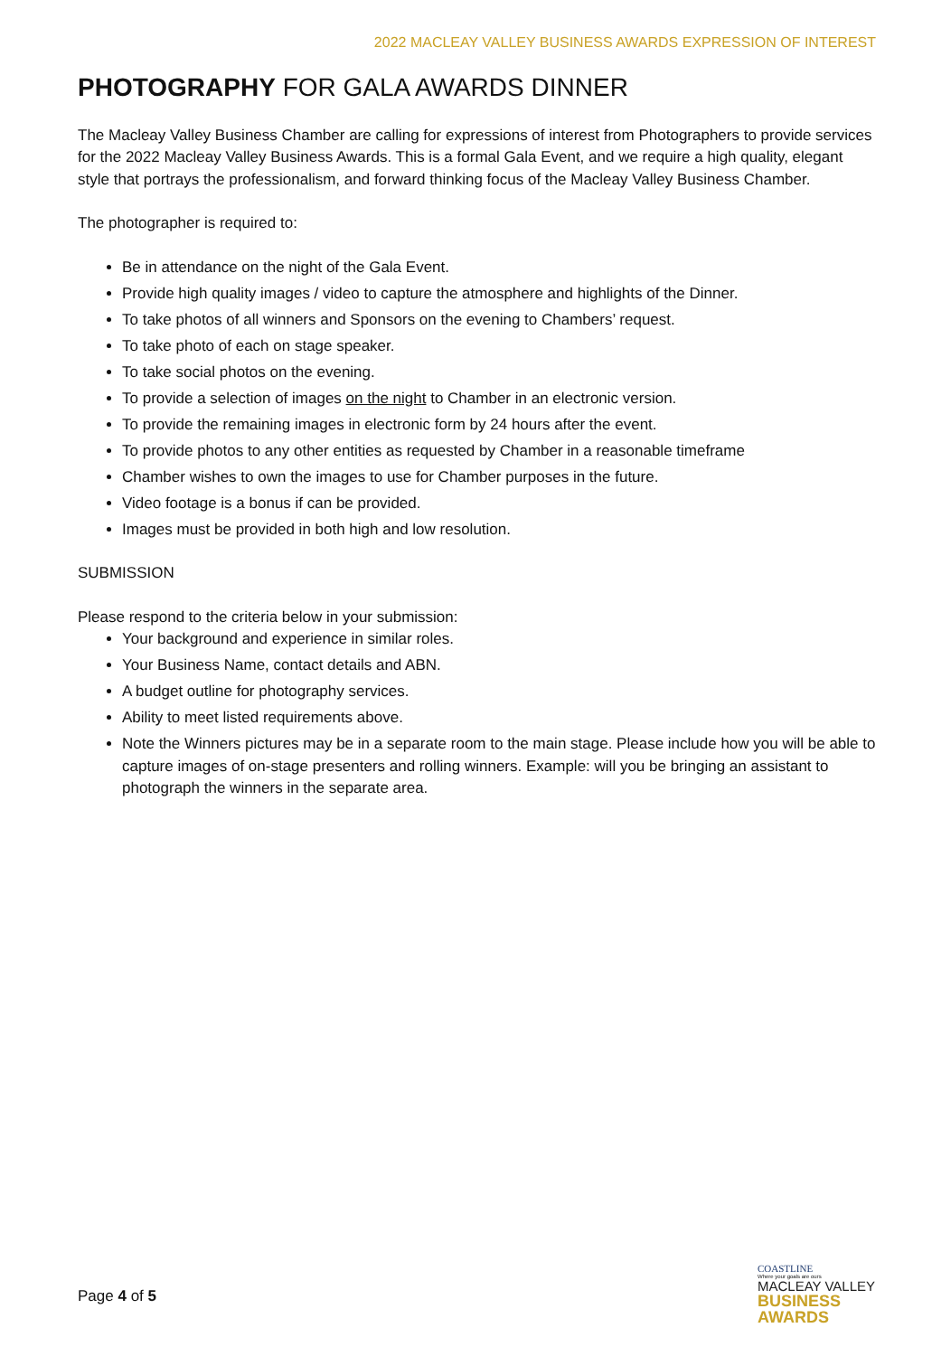2022 MACLEAY VALLEY BUSINESS AWARDS EXPRESSION OF INTEREST
PHOTOGRAPHY FOR GALA AWARDS DINNER
The Macleay Valley Business Chamber are calling for expressions of interest from Photographers to provide services for the 2022 Macleay Valley Business Awards. This is a formal Gala Event, and we require a high quality, elegant style that portrays the professionalism, and forward thinking focus of the Macleay Valley Business Chamber.
The photographer is required to:
Be in attendance on the night of the Gala Event.
Provide high quality images / video to capture the atmosphere and highlights of the Dinner.
To take photos of all winners and Sponsors on the evening to Chambers’ request.
To take photo of each on stage speaker.
To take social photos on the evening.
To provide a selection of images on the night to Chamber in an electronic version.
To provide the remaining images in electronic form by 24 hours after the event.
To provide photos to any other entities as requested by Chamber in a reasonable timeframe
Chamber wishes to own the images to use for Chamber purposes in the future.
Video footage is a bonus if can be provided.
Images must be provided in both high and low resolution.
SUBMISSION
Please respond to the criteria below in your submission:
Your background and experience in similar roles.
Your Business Name, contact details and ABN.
A budget outline for photography services.
Ability to meet listed requirements above.
Note the Winners pictures may be in a separate room to the main stage. Please include how you will be able to capture images of on-stage presenters and rolling winners. Example: will you be bringing an assistant to photograph the winners in the separate area.
Page 4 of 5
COASTLINE
Where your goals are ours
MACLEAY VALLEY
BUSINESS AWARDS